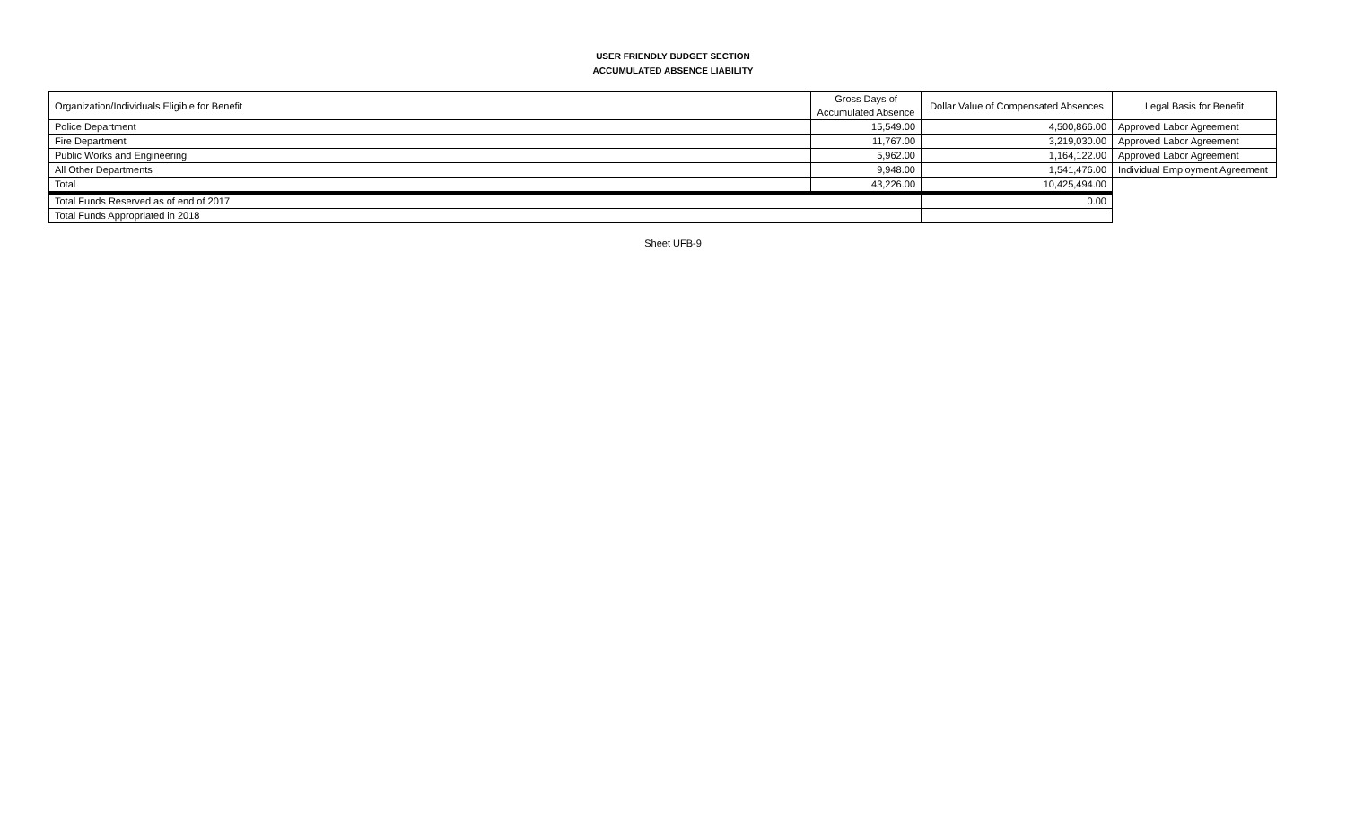USER FRIENDLY BUDGET SECTION
ACCUMULATED ABSENCE LIABILITY
| Organization/Individuals Eligible for Benefit | Gross Days of Accumulated Absence | Dollar Value of Compensated Absences | Legal Basis for Benefit |
| Police Department | 15,549.00 | 4,500,866.00 | Approved Labor Agreement |
| Fire Department | 11,767.00 | 3,219,030.00 | Approved Labor Agreement |
| Public Works and Engineering | 5,962.00 | 1,164,122.00 | Approved Labor Agreement |
| All Other Departments | 9,948.00 | 1,541,476.00 | Individual Employment Agreement |
| Total | 43,226.00 | 10,425,494.00 | |
| Total Funds Reserved as of end of 2017 | | 0.00 | |
| Total Funds Appropriated in 2018 | | | |
Sheet UFB-9